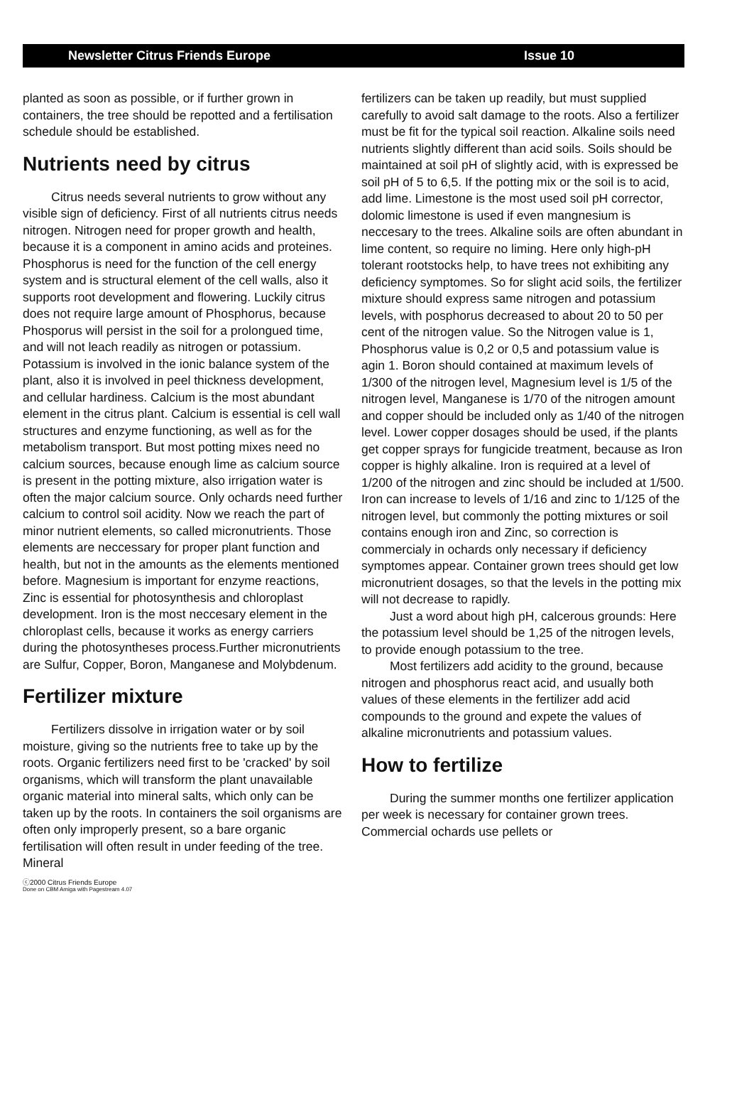Newsletter Citrus Friends Europe Issue 10
planted as soon as possible, or if further grown in containers, the tree should be repotted and a fertilisation schedule should be established.
Nutrients need by citrus
Citrus needs several nutrients to grow without any visible sign of deficiency. First of all nutrients citrus needs nitrogen. Nitrogen need for proper growth and health, because it is a component in amino acids and proteines. Phosphorus is need for the function of the cell energy system and is structural element of the cell walls, also it supports root development and flowering. Luckily citrus does not require large amount of Phosphorus, because Phosporus will persist in the soil for a prolongued time, and will not leach readily as nitrogen or potassium. Potassium is involved in the ionic balance system of the plant, also it is involved in peel thickness development, and cellular hardiness. Calcium is the most abundant element in the citrus plant. Calcium is essential is cell wall structures and enzyme functioning, as well as for the metabolism transport. But most potting mixes need no calcium sources, because enough lime as calcium source is present in the potting mixture, also irrigation water is often the major calcium source. Only ochards need further calcium to control soil acidity. Now we reach the part of minor nutrient elements, so called micronutrients. Those elements are neccessary for proper plant function and health, but not in the amounts as the elements mentioned before. Magnesium is important for enzyme reactions, Zinc is essential for photosynthesis and chloroplast development. Iron is the most neccesary element in the chloroplast cells, because it works as energy carriers during the photosyntheses process.Further micronutrients are Sulfur, Copper, Boron, Manganese and Molybdenum.
Fertilizer mixture
Fertilizers dissolve in irrigation water or by soil moisture, giving so the nutrients free to take up by the roots. Organic fertilizers need first to be 'cracked' by soil organisms, which will transform the plant unavailable organic material into mineral salts, which only can be taken up by the roots. In containers the soil organisms are often only improperly present, so a bare organic fertilisation will often result in under feeding of the tree. Mineral
fertilizers can be taken up readily, but must supplied carefully to avoid salt damage to the roots. Also a fertilizer must be fit for the typical soil reaction. Alkaline soils need nutrients slightly different than acid soils. Soils should be maintained at soil pH of slightly acid, with is expressed be soil pH of 5 to 6,5. If the potting mix or the soil is to acid, add lime. Limestone is the most used soil pH corrector, dolomic limestone is used if even mangnesium is neccesary to the trees. Alkaline soils are often abundant in lime content, so require no liming. Here only high-pH tolerant rootstocks help, to have trees not exhibiting any deficiency symptomes. So for slight acid soils, the fertilizer mixture should express same nitrogen and potassium levels, with posphorus decreased to about 20 to 50 per cent of the nitrogen value. So the Nitrogen value is 1, Phosphorus value is 0,2 or 0,5 and potassium value is agin 1. Boron should contained at maximum levels of 1/300 of the nitrogen level, Magnesium level is 1/5 of the nitrogen level, Manganese is 1/70 of the nitrogen amount and copper should be included only as 1/40 of the nitrogen level. Lower copper dosages should be used, if the plants get copper sprays for fungicide treatment, because as Iron copper is highly alkaline. Iron is required at a level of 1/200 of the nitrogen and zinc should be included at 1/500. Iron can increase to levels of 1/16 and zinc to 1/125 of the nitrogen level, but commonly the potting mixtures or soil contains enough iron and Zinc, so correction is commercialy in ochards only necessary if deficiency symptomes appear. Container grown trees should get low micronutrient dosages, so that the levels in the potting mix will not decrease to rapidly.
Just a word about high pH, calcerous grounds: Here the potassium level should be 1,25 of the nitrogen levels, to provide enough potassium to the tree.
Most fertilizers add acidity to the ground, because nitrogen and phosphorus react acid, and usually both values of these elements in the fertilizer add acid compounds to the ground and expete the values of alkaline micronutrients and potassium values.
How to fertilize
During the summer months one fertilizer application per week is necessary for container grown trees. Commercial ochards use pellets or
ⓒ2000 Citrus Friends Europe
Done on CBM Amiga with Pagestream 4.07